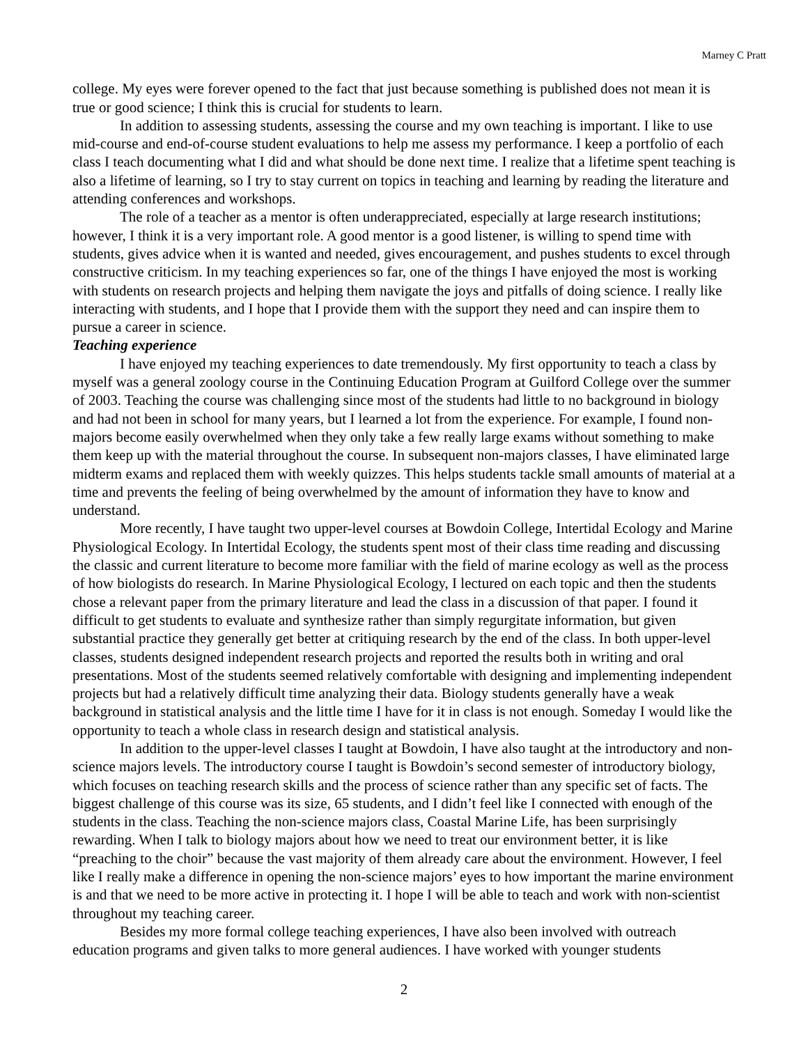Marney C Pratt
college. My eyes were forever opened to the fact that just because something is published does not mean it is true or good science; I think this is crucial for students to learn.
In addition to assessing students, assessing the course and my own teaching is important. I like to use mid-course and end-of-course student evaluations to help me assess my performance. I keep a portfolio of each class I teach documenting what I did and what should be done next time. I realize that a lifetime spent teaching is also a lifetime of learning, so I try to stay current on topics in teaching and learning by reading the literature and attending conferences and workshops.
The role of a teacher as a mentor is often underappreciated, especially at large research institutions; however, I think it is a very important role. A good mentor is a good listener, is willing to spend time with students, gives advice when it is wanted and needed, gives encouragement, and pushes students to excel through constructive criticism. In my teaching experiences so far, one of the things I have enjoyed the most is working with students on research projects and helping them navigate the joys and pitfalls of doing science. I really like interacting with students, and I hope that I provide them with the support they need and can inspire them to pursue a career in science.
Teaching experience
I have enjoyed my teaching experiences to date tremendously. My first opportunity to teach a class by myself was a general zoology course in the Continuing Education Program at Guilford College over the summer of 2003. Teaching the course was challenging since most of the students had little to no background in biology and had not been in school for many years, but I learned a lot from the experience. For example, I found non-majors become easily overwhelmed when they only take a few really large exams without something to make them keep up with the material throughout the course. In subsequent non-majors classes, I have eliminated large midterm exams and replaced them with weekly quizzes. This helps students tackle small amounts of material at a time and prevents the feeling of being overwhelmed by the amount of information they have to know and understand.
More recently, I have taught two upper-level courses at Bowdoin College, Intertidal Ecology and Marine Physiological Ecology. In Intertidal Ecology, the students spent most of their class time reading and discussing the classic and current literature to become more familiar with the field of marine ecology as well as the process of how biologists do research. In Marine Physiological Ecology, I lectured on each topic and then the students chose a relevant paper from the primary literature and lead the class in a discussion of that paper. I found it difficult to get students to evaluate and synthesize rather than simply regurgitate information, but given substantial practice they generally get better at critiquing research by the end of the class. In both upper-level classes, students designed independent research projects and reported the results both in writing and oral presentations. Most of the students seemed relatively comfortable with designing and implementing independent projects but had a relatively difficult time analyzing their data. Biology students generally have a weak background in statistical analysis and the little time I have for it in class is not enough. Someday I would like the opportunity to teach a whole class in research design and statistical analysis.
In addition to the upper-level classes I taught at Bowdoin, I have also taught at the introductory and non-science majors levels. The introductory course I taught is Bowdoin’s second semester of introductory biology, which focuses on teaching research skills and the process of science rather than any specific set of facts. The biggest challenge of this course was its size, 65 students, and I didn’t feel like I connected with enough of the students in the class. Teaching the non-science majors class, Coastal Marine Life, has been surprisingly rewarding. When I talk to biology majors about how we need to treat our environment better, it is like “preaching to the choir” because the vast majority of them already care about the environment. However, I feel like I really make a difference in opening the non-science majors’ eyes to how important the marine environment is and that we need to be more active in protecting it. I hope I will be able to teach and work with non-scientist throughout my teaching career.
Besides my more formal college teaching experiences, I have also been involved with outreach education programs and given talks to more general audiences. I have worked with younger students
2